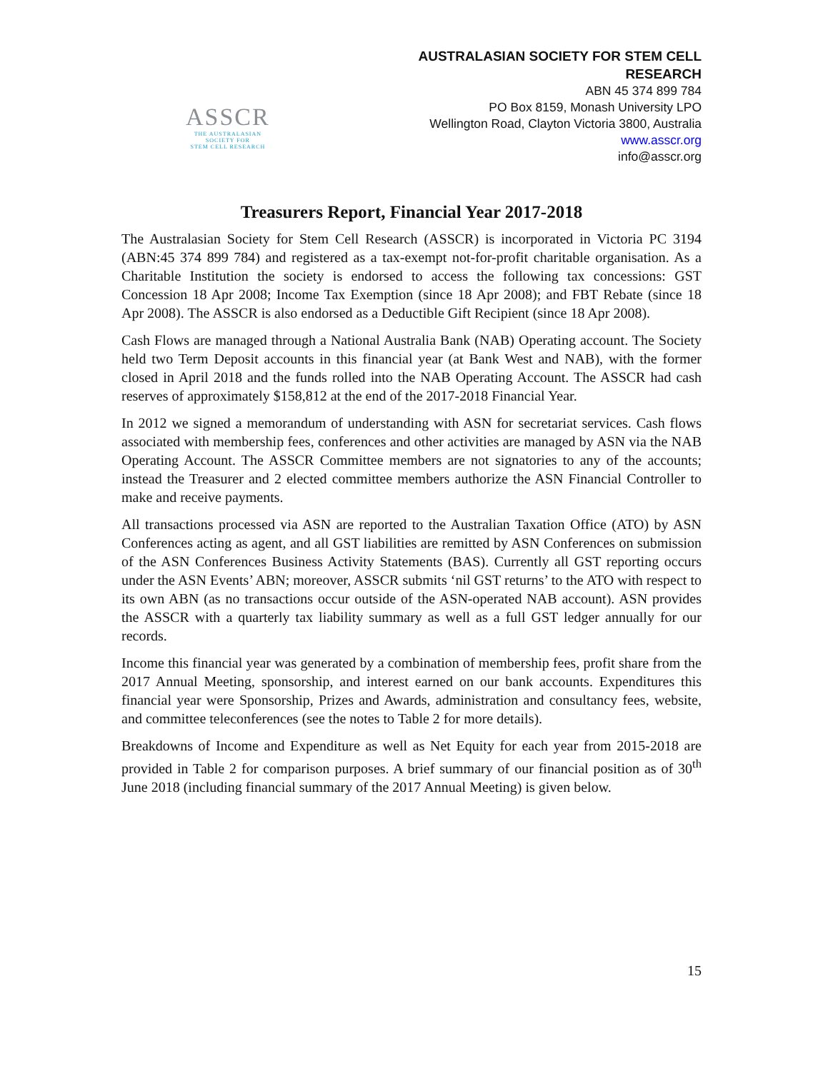ASSCR
THE AUSTRALASIAN
SOCIETY FOR
STEM CELL RESEARCH
AUSTRALASIAN SOCIETY FOR STEM CELL
RESEARCH
ABN 45 374 899 784
PO Box 8159, Monash University LPO
Wellington Road, Clayton Victoria 3800, Australia
www.asscr.org
info@asscr.org
Treasurers Report, Financial Year 2017-2018
The Australasian Society for Stem Cell Research (ASSCR) is incorporated in Victoria PC 3194 (ABN:45 374 899 784) and registered as a tax-exempt not-for-profit charitable organisation. As a Charitable Institution the society is endorsed to access the following tax concessions: GST Concession 18 Apr 2008; Income Tax Exemption (since 18 Apr 2008); and FBT Rebate (since 18 Apr 2008). The ASSCR is also endorsed as a Deductible Gift Recipient (since 18 Apr 2008).
Cash Flows are managed through a National Australia Bank (NAB) Operating account. The Society held two Term Deposit accounts in this financial year (at Bank West and NAB), with the former closed in April 2018 and the funds rolled into the NAB Operating Account. The ASSCR had cash reserves of approximately $158,812 at the end of the 2017-2018 Financial Year.
In 2012 we signed a memorandum of understanding with ASN for secretariat services. Cash flows associated with membership fees, conferences and other activities are managed by ASN via the NAB Operating Account. The ASSCR Committee members are not signatories to any of the accounts; instead the Treasurer and 2 elected committee members authorize the ASN Financial Controller to make and receive payments.
All transactions processed via ASN are reported to the Australian Taxation Office (ATO) by ASN Conferences acting as agent, and all GST liabilities are remitted by ASN Conferences on submission of the ASN Conferences Business Activity Statements (BAS). Currently all GST reporting occurs under the ASN Events’ ABN; moreover, ASSCR submits ‘nil GST returns’ to the ATO with respect to its own ABN (as no transactions occur outside of the ASN-operated NAB account). ASN provides the ASSCR with a quarterly tax liability summary as well as a full GST ledger annually for our records.
Income this financial year was generated by a combination of membership fees, profit share from the 2017 Annual Meeting, sponsorship, and interest earned on our bank accounts. Expenditures this financial year were Sponsorship, Prizes and Awards, administration and consultancy fees, website, and committee teleconferences (see the notes to Table 2 for more details).
Breakdowns of Income and Expenditure as well as Net Equity for each year from 2015-2018 are provided in Table 2 for comparison purposes. A brief summary of our financial position as of 30<sup>th</sup> June 2018 (including financial summary of the 2017 Annual Meeting) is given below.
15